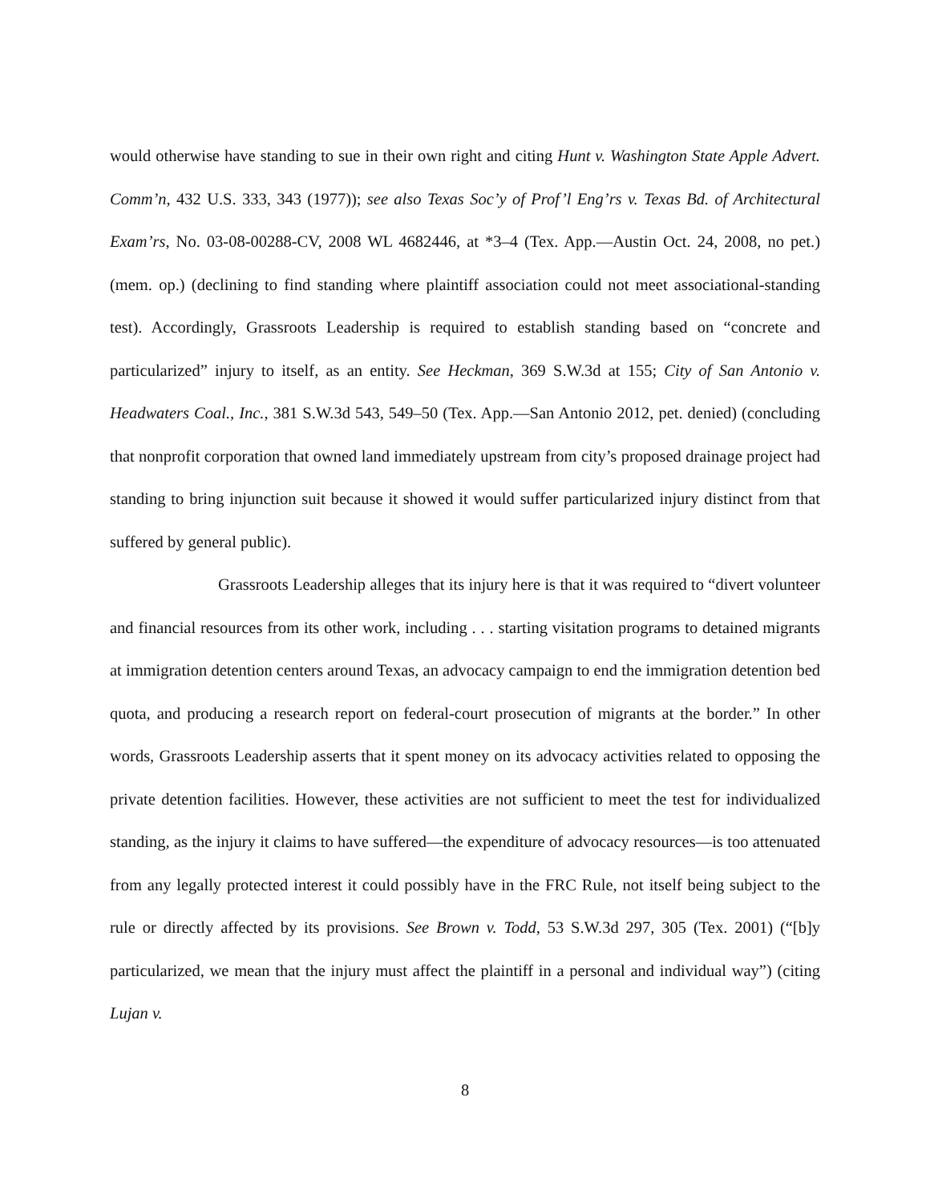would otherwise have standing to sue in their own right and citing Hunt v. Washington State Apple Advert. Comm’n, 432 U.S. 333, 343 (1977)); see also Texas Soc’y of Prof’l Eng’rs v. Texas Bd. of Architectural Exam’rs, No. 03-08-00288-CV, 2008 WL 4682446, at *3–4 (Tex. App.—Austin Oct. 24, 2008, no pet.) (mem. op.) (declining to find standing where plaintiff association could not meet associational-standing test). Accordingly, Grassroots Leadership is required to establish standing based on “concrete and particularized” injury to itself, as an entity. See Heckman, 369 S.W.3d at 155; City of San Antonio v. Headwaters Coal., Inc., 381 S.W.3d 543, 549–50 (Tex. App.—San Antonio 2012, pet. denied) (concluding that nonprofit corporation that owned land immediately upstream from city’s proposed drainage project had standing to bring injunction suit because it showed it would suffer particularized injury distinct from that suffered by general public).
Grassroots Leadership alleges that its injury here is that it was required to “divert volunteer and financial resources from its other work, including . . . starting visitation programs to detained migrants at immigration detention centers around Texas, an advocacy campaign to end the immigration detention bed quota, and producing a research report on federal-court prosecution of migrants at the border.” In other words, Grassroots Leadership asserts that it spent money on its advocacy activities related to opposing the private detention facilities. However, these activities are not sufficient to meet the test for individualized standing, as the injury it claims to have suffered—the expenditure of advocacy resources—is too attenuated from any legally protected interest it could possibly have in the FRC Rule, not itself being subject to the rule or directly affected by its provisions. See Brown v. Todd, 53 S.W.3d 297, 305 (Tex. 2001) (“[b]y particularized, we mean that the injury must affect the plaintiff in a personal and individual way”) (citing Lujan v.
8